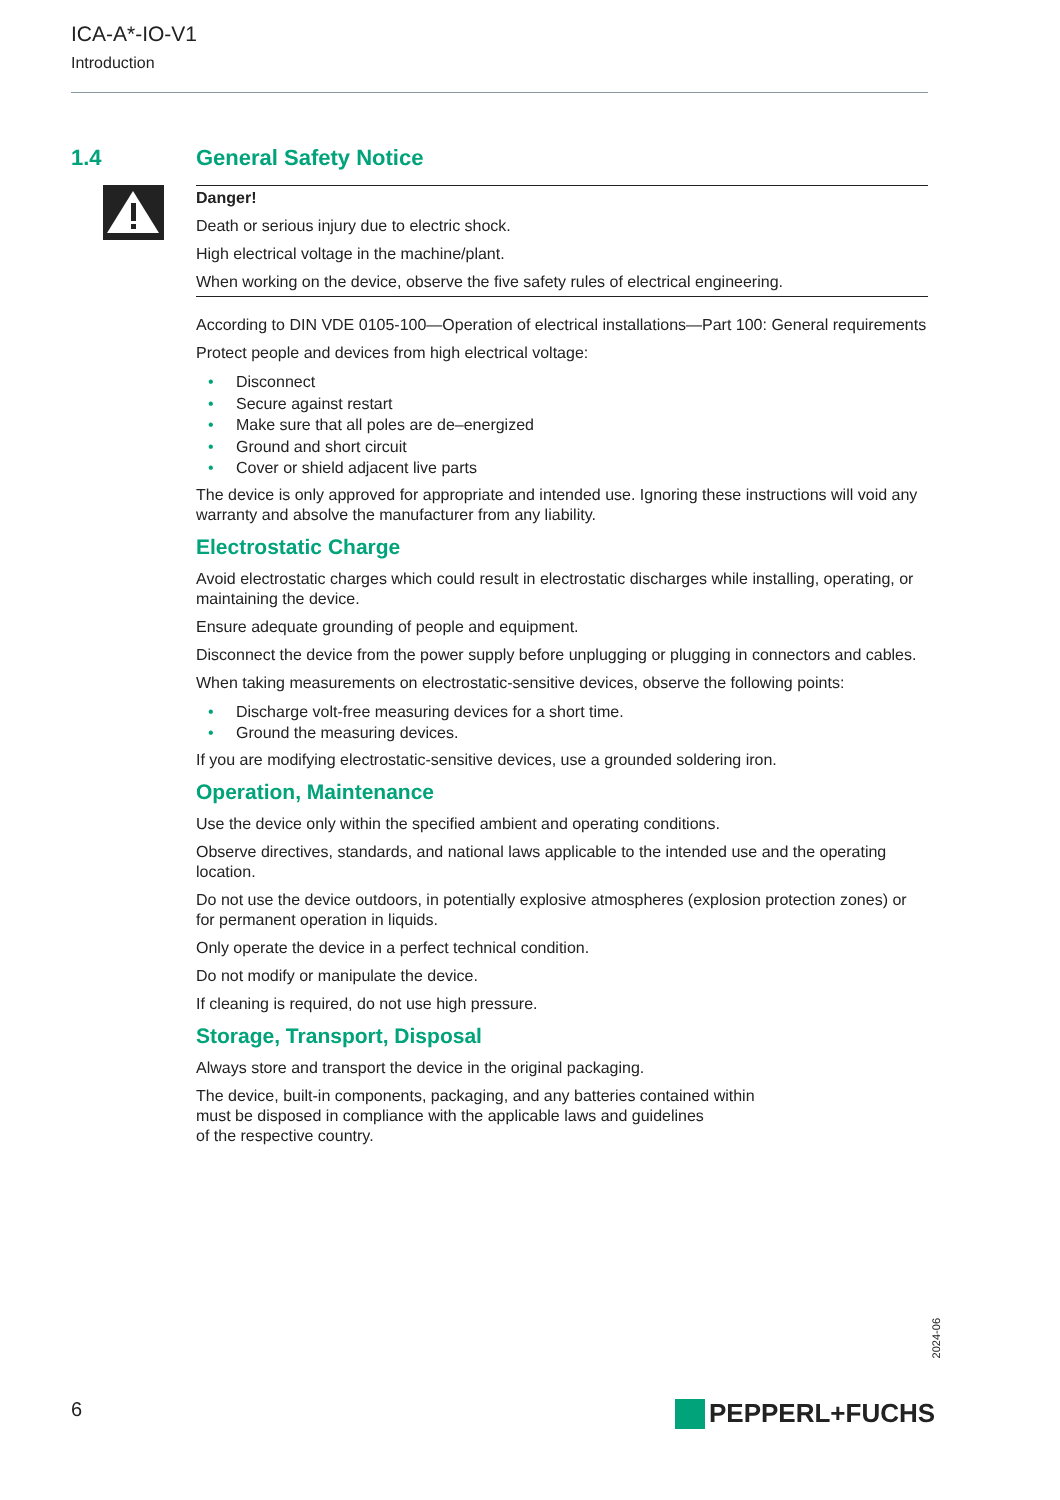ICA-A*-IO-V1
Introduction
1.4 General Safety Notice
Danger!
Death or serious injury due to electric shock.
High electrical voltage in the machine/plant.
When working on the device, observe the five safety rules of electrical engineering.
According to DIN VDE 0105-100—Operation of electrical installations—Part 100: General requirements
Protect people and devices from high electrical voltage:
• Disconnect
• Secure against restart
• Make sure that all poles are de–energized
• Ground and short circuit
• Cover or shield adjacent live parts
The device is only approved for appropriate and intended use. Ignoring these instructions will void any warranty and absolve the manufacturer from any liability.
Electrostatic Charge
Avoid electrostatic charges which could result in electrostatic discharges while installing, operating, or maintaining the device.
Ensure adequate grounding of people and equipment.
Disconnect the device from the power supply before unplugging or plugging in connectors and cables.
When taking measurements on electrostatic-sensitive devices, observe the following points:
• Discharge volt-free measuring devices for a short time.
• Ground the measuring devices.
If you are modifying electrostatic-sensitive devices, use a grounded soldering iron.
Operation, Maintenance
Use the device only within the specified ambient and operating conditions.
Observe directives, standards, and national laws applicable to the intended use and the operating location.
Do not use the device outdoors, in potentially explosive atmospheres (explosion protection zones) or for permanent operation in liquids.
Only operate the device in a perfect technical condition.
Do not modify or manipulate the device.
If cleaning is required, do not use high pressure.
Storage, Transport, Disposal
Always store and transport the device in the original packaging.
The device, built-in components, packaging, and any batteries contained within
must be disposed in compliance with the applicable laws and guidelines
of the respective country.
2024-06
6 PEPPERL+FUCHS